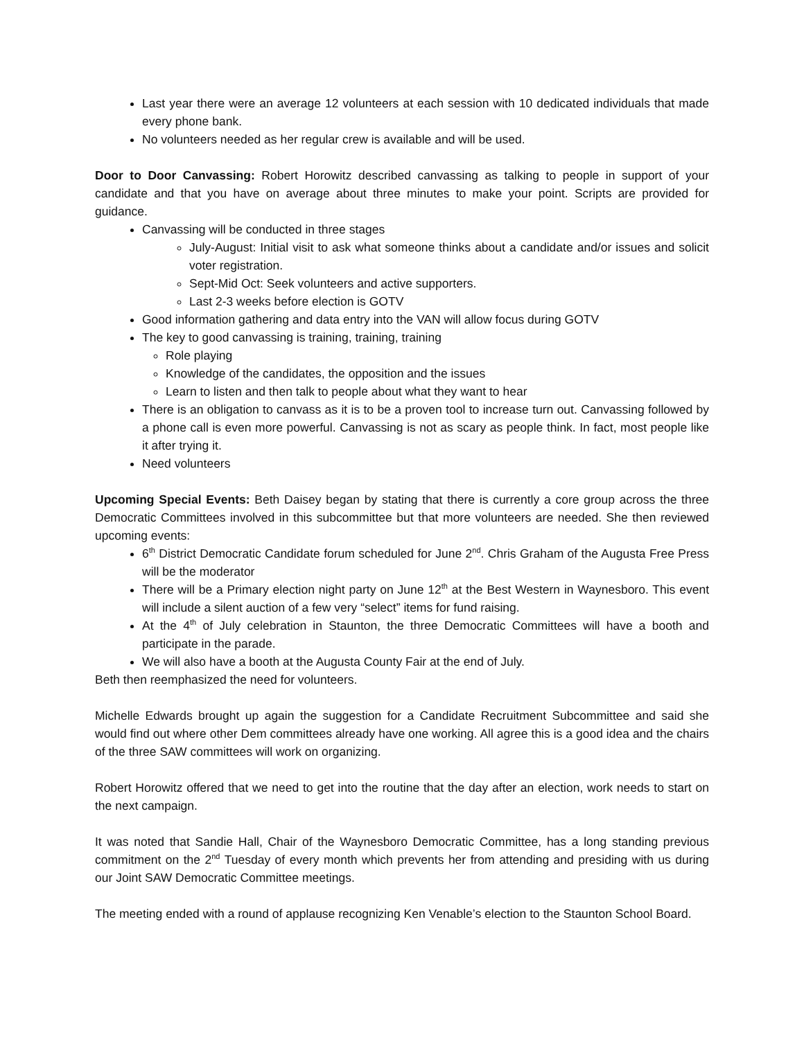Last year there were an average 12 volunteers at each session with 10 dedicated individuals that made every phone bank.
No volunteers needed as her regular crew is available and will be used.
Door to Door Canvassing: Robert Horowitz described canvassing as talking to people in support of your candidate and that you have on average about three minutes to make your point. Scripts are provided for guidance.
Canvassing will be conducted in three stages
July-August: Initial visit to ask what someone thinks about a candidate and/or issues and solicit voter registration.
Sept-Mid Oct: Seek volunteers and active supporters.
Last 2-3 weeks before election is GOTV
Good information gathering and data entry into the VAN will allow focus during GOTV
The key to good canvassing is training, training, training
Role playing
Knowledge of the candidates, the opposition and the issues
Learn to listen and then talk to people about what they want to hear
There is an obligation to canvass as it is to be a proven tool to increase turn out. Canvassing followed by a phone call is even more powerful. Canvassing is not as scary as people think. In fact, most people like it after trying it.
Need volunteers
Upcoming Special Events: Beth Daisey began by stating that there is currently a core group across the three Democratic Committees involved in this subcommittee but that more volunteers are needed. She then reviewed upcoming events:
6<sup>th</sup> District Democratic Candidate forum scheduled for June 2<sup>nd</sup>. Chris Graham of the Augusta Free Press will be the moderator
There will be a Primary election night party on June 12<sup>th</sup> at the Best Western in Waynesboro. This event will include a silent auction of a few very “select” items for fund raising.
At the 4<sup>th</sup> of July celebration in Staunton, the three Democratic Committees will have a booth and participate in the parade.
We will also have a booth at the Augusta County Fair at the end of July.
Beth then reemphasized the need for volunteers.
Michelle Edwards brought up again the suggestion for a Candidate Recruitment Subcommittee and said she would find out where other Dem committees already have one working. All agree this is a good idea and the chairs of the three SAW committees will work on organizing.
Robert Horowitz offered that we need to get into the routine that the day after an election, work needs to start on the next campaign.
It was noted that Sandie Hall, Chair of the Waynesboro Democratic Committee, has a long standing previous commitment on the 2<sup>nd</sup> Tuesday of every month which prevents her from attending and presiding with us during our Joint SAW Democratic Committee meetings.
The meeting ended with a round of applause recognizing Ken Venable’s election to the Staunton School Board.